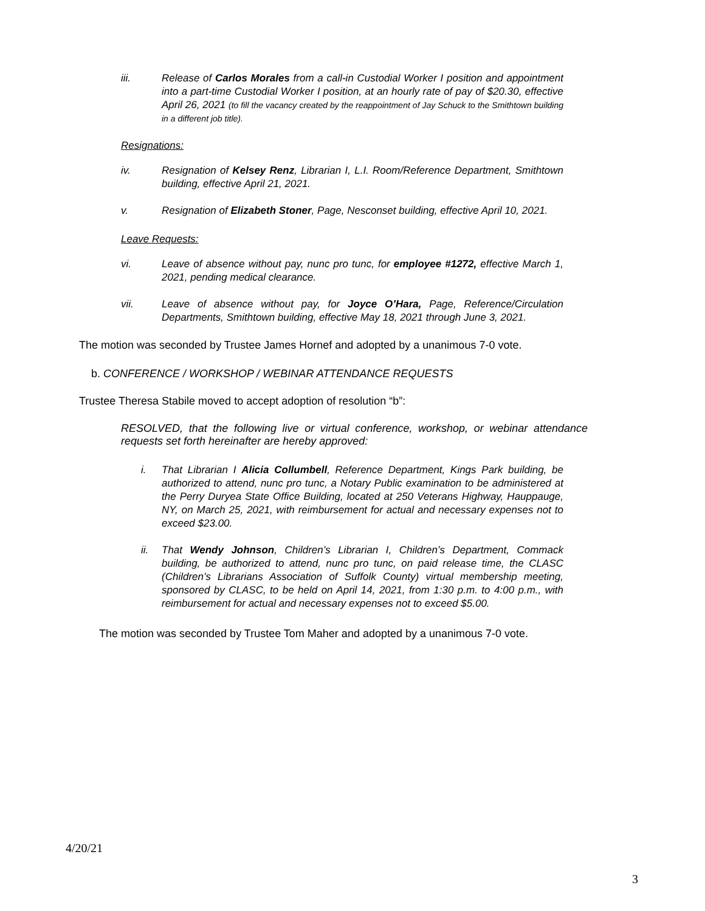iii. Release of Carlos Morales from a call-in Custodial Worker I position and appointment into a part-time Custodial Worker I position, at an hourly rate of pay of $20.30, effective April 26, 2021 (to fill the vacancy created by the reappointment of Jay Schuck to the Smithtown building in a different job title).
Resignations:
iv. Resignation of Kelsey Renz, Librarian I, L.I. Room/Reference Department, Smithtown building, effective April 21, 2021.
v. Resignation of Elizabeth Stoner, Page, Nesconset building, effective April 10, 2021.
Leave Requests:
vi. Leave of absence without pay, nunc pro tunc, for employee #1272, effective March 1, 2021, pending medical clearance.
vii. Leave of absence without pay, for Joyce O’Hara, Page, Reference/Circulation Departments, Smithtown building, effective May 18, 2021 through June 3, 2021.
The motion was seconded by Trustee James Hornef and adopted by a unanimous 7-0 vote.
b. CONFERENCE / WORKSHOP / WEBINAR ATTENDANCE REQUESTS
Trustee Theresa Stabile moved to accept adoption of resolution “b”:
RESOLVED, that the following live or virtual conference, workshop, or webinar attendance requests set forth hereinafter are hereby approved:
i. That Librarian I Alicia Collumbell, Reference Department, Kings Park building, be authorized to attend, nunc pro tunc, a Notary Public examination to be administered at the Perry Duryea State Office Building, located at 250 Veterans Highway, Hauppauge, NY, on March 25, 2021, with reimbursement for actual and necessary expenses not to exceed $23.00.
ii. That Wendy Johnson, Children’s Librarian I, Children’s Department, Commack building, be authorized to attend, nunc pro tunc, on paid release time, the CLASC (Children’s Librarians Association of Suffolk County) virtual membership meeting, sponsored by CLASC, to be held on April 14, 2021, from 1:30 p.m. to 4:00 p.m., with reimbursement for actual and necessary expenses not to exceed $5.00.
The motion was seconded by Trustee Tom Maher and adopted by a unanimous 7-0 vote.
4/20/21
3